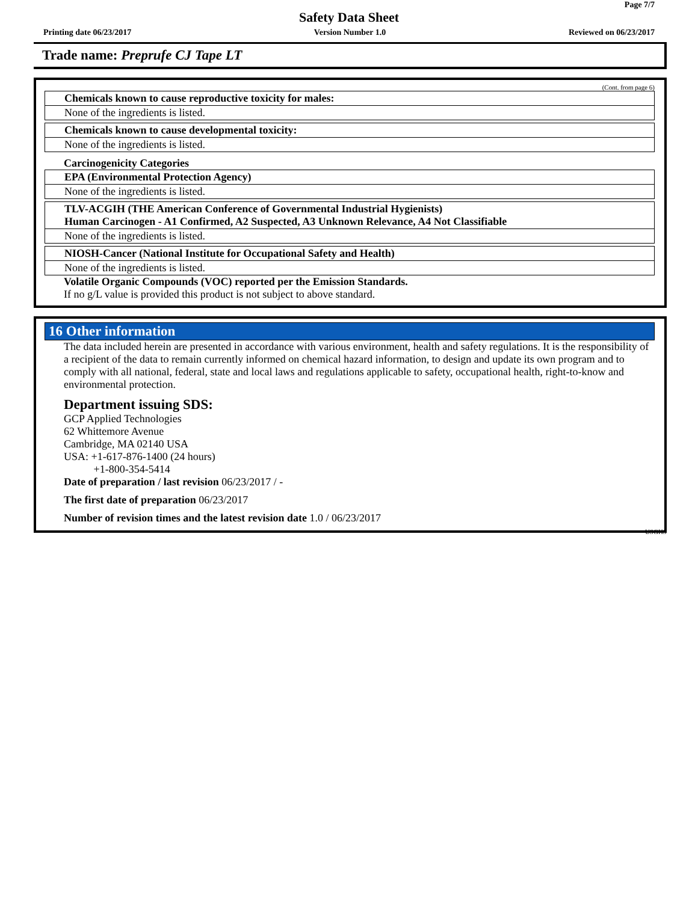Page 7/7
Safety Data Sheet
Printing date 06/23/2017 Version Number 1.0 Reviewed on 06/23/2017
Trade name: Preprufe CJ Tape LT
(Cont. from page 6)
Chemicals known to cause reproductive toxicity for males:
None of the ingredients is listed.
Chemicals known to cause developmental toxicity:
None of the ingredients is listed.
Carcinogenicity Categories
EPA (Environmental Protection Agency)
None of the ingredients is listed.
TLV-ACGIH (THE American Conference of Governmental Industrial Hygienists)
Human Carcinogen - A1 Confirmed, A2 Suspected, A3 Unknown Relevance, A4 Not Classifiable
None of the ingredients is listed.
NIOSH-Cancer (National Institute for Occupational Safety and Health)
None of the ingredients is listed.
Volatile Organic Compounds (VOC) reported per the Emission Standards.
If no g/L value is provided this product is not subject to above standard.
16 Other information
The data included herein are presented in accordance with various environment, health and safety regulations. It is the responsibility of a recipient of the data to remain currently informed on chemical hazard information, to design and update its own program and to comply with all national, federal, state and local laws and regulations applicable to safety, occupational health, right-to-know and environmental protection.
Department issuing SDS:
GCP Applied Technologies
62 Whittemore Avenue
Cambridge, MA 02140 USA
USA: +1-617-876-1400 (24 hours)
+1-800-354-5414
Date of preparation / last revision 06/23/2017 / -
The first date of preparation 06/23/2017
Number of revision times and the latest revision date 1.0 / 06/23/2017
USGHS